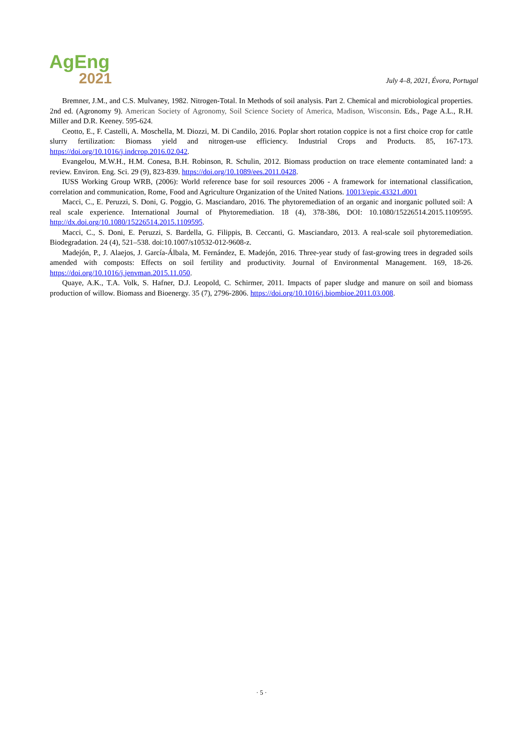AgEng
2021
July 4–8, 2021, Évora, Portugal
Bremner, J.M., and C.S. Mulvaney, 1982. Nitrogen-Total. In Methods of soil analysis. Part 2. Chemical and microbiological properties. 2nd ed. (Agronomy 9). American Society of Agronomy, Soil Science Society of America, Madison, Wisconsin. Eds., Page A.L., R.H. Miller and D.R. Keeney. 595-624.
Ceotto, E., F. Castelli, A. Moschella, M. Diozzi, M. Di Candilo, 2016. Poplar short rotation coppice is not a first choice crop for cattle slurry fertilization: Biomass yield and nitrogen-use efficiency. Industrial Crops and Products. 85, 167-173. https://doi.org/10.1016/j.indcrop.2016.02.042.
Evangelou, M.W.H., H.M. Conesa, B.H. Robinson, R. Schulin, 2012. Biomass production on trace elemente contaminated land: a review. Environ. Eng. Sci. 29 (9), 823-839. https://doi.org/10.1089/ees.2011.0428.
IUSS Working Group WRB, (2006): World reference base for soil resources 2006 - A framework for international classification, correlation and communication, Rome, Food and Agriculture Organization of the United Nations. 10013/epic.43321.d001
Macci, C., E. Peruzzi, S. Doni, G. Poggio, G. Masciandaro, 2016. The phytoremediation of an organic and inorganic polluted soil: A real scale experience. International Journal of Phytoremediation. 18 (4), 378-386, DOI: 10.1080/15226514.2015.1109595. http://dx.doi.org/10.1080/15226514.2015.1109595.
Macci, C., S. Doni, E. Peruzzi, S. Bardella, G. Filippis, B. Ceccanti, G. Masciandaro, 2013. A real-scale soil phytoremediation. Biodegradation. 24 (4), 521–538. doi:10.1007/s10532-012-9608-z.
Madejón, P., J. Alaejos, J. García-Álbala, M. Fernández, E. Madejón, 2016. Three-year study of fast-growing trees in degraded soils amended with composts: Effects on soil fertility and productivity. Journal of Environmental Management. 169, 18-26. https://doi.org/10.1016/j.jenvman.2015.11.050.
Quaye, A.K., T.A. Volk, S. Hafner, D.J. Leopold, C. Schirmer, 2011. Impacts of paper sludge and manure on soil and biomass production of willow. Biomass and Bioenergy. 35 (7), 2796-2806. https://doi.org/10.1016/j.biombioe.2011.03.008.
· 5 ·